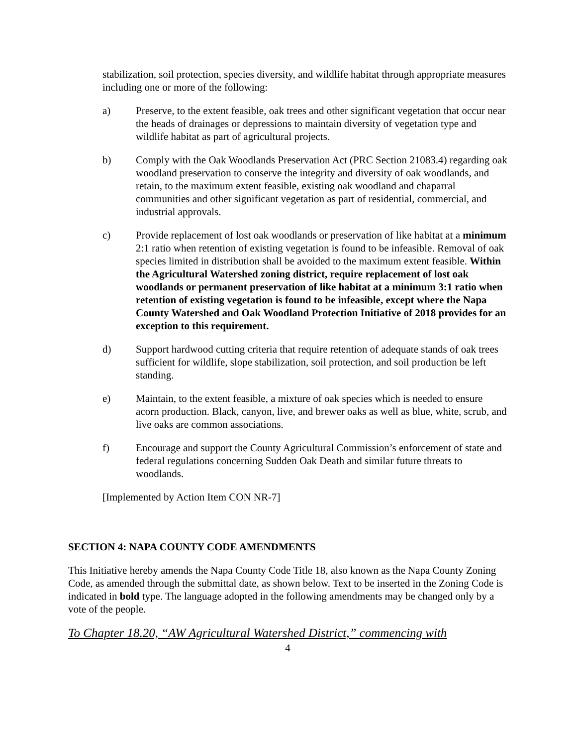stabilization, soil protection, species diversity, and wildlife habitat through appropriate measures including one or more of the following:
a) Preserve, to the extent feasible, oak trees and other significant vegetation that occur near the heads of drainages or depressions to maintain diversity of vegetation type and wildlife habitat as part of agricultural projects.
b) Comply with the Oak Woodlands Preservation Act (PRC Section 21083.4) regarding oak woodland preservation to conserve the integrity and diversity of oak woodlands, and retain, to the maximum extent feasible, existing oak woodland and chaparral communities and other significant vegetation as part of residential, commercial, and industrial approvals.
c) Provide replacement of lost oak woodlands or preservation of like habitat at a minimum 2:1 ratio when retention of existing vegetation is found to be infeasible. Removal of oak species limited in distribution shall be avoided to the maximum extent feasible. Within the Agricultural Watershed zoning district, require replacement of lost oak woodlands or permanent preservation of like habitat at a minimum 3:1 ratio when retention of existing vegetation is found to be infeasible, except where the Napa County Watershed and Oak Woodland Protection Initiative of 2018 provides for an exception to this requirement.
d) Support hardwood cutting criteria that require retention of adequate stands of oak trees sufficient for wildlife, slope stabilization, soil protection, and soil production be left standing.
e) Maintain, to the extent feasible, a mixture of oak species which is needed to ensure acorn production. Black, canyon, live, and brewer oaks as well as blue, white, scrub, and live oaks are common associations.
f) Encourage and support the County Agricultural Commission’s enforcement of state and federal regulations concerning Sudden Oak Death and similar future threats to woodlands.
[Implemented by Action Item CON NR-7]
SECTION 4: NAPA COUNTY CODE AMENDMENTS
This Initiative hereby amends the Napa County Code Title 18, also known as the Napa County Zoning Code, as amended through the submittal date, as shown below. Text to be inserted in the Zoning Code is indicated in bold type. The language adopted in the following amendments may be changed only by a vote of the people.
To Chapter 18.20, “AW Agricultural Watershed District,” commencing with
4